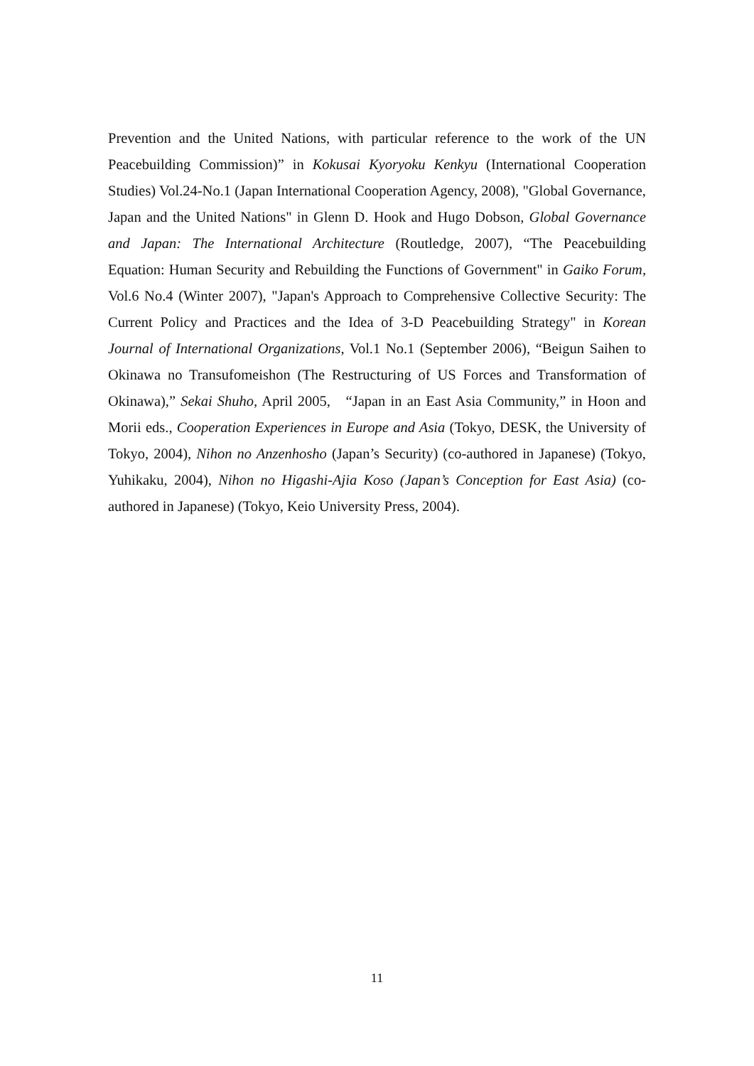Prevention and the United Nations, with particular reference to the work of the UN Peacebuilding Commission)” in Kokusai Kyoryoku Kenkyu (International Cooperation Studies) Vol.24-No.1 (Japan International Cooperation Agency, 2008), "Global Governance, Japan and the United Nations" in Glenn D. Hook and Hugo Dobson, Global Governance and Japan: The International Architecture (Routledge, 2007), “The Peacebuilding Equation: Human Security and Rebuilding the Functions of Government" in Gaiko Forum, Vol.6 No.4 (Winter 2007), "Japan's Approach to Comprehensive Collective Security: The Current Policy and Practices and the Idea of 3-D Peacebuilding Strategy" in Korean Journal of International Organizations, Vol.1 No.1 (September 2006), “Beigun Saihen to Okinawa no Transufomeishon (The Restructuring of US Forces and Transformation of Okinawa),” Sekai Shuho, April 2005, “Japan in an East Asia Community,” in Hoon and Morii eds., Cooperation Experiences in Europe and Asia (Tokyo, DESK, the University of Tokyo, 2004), Nihon no Anzenhosho (Japan’s Security) (co-authored in Japanese) (Tokyo, Yuhikaku, 2004), Nihon no Higashi-Ajia Koso (Japan’s Conception for East Asia) (co-authored in Japanese) (Tokyo, Keio University Press, 2004).
11